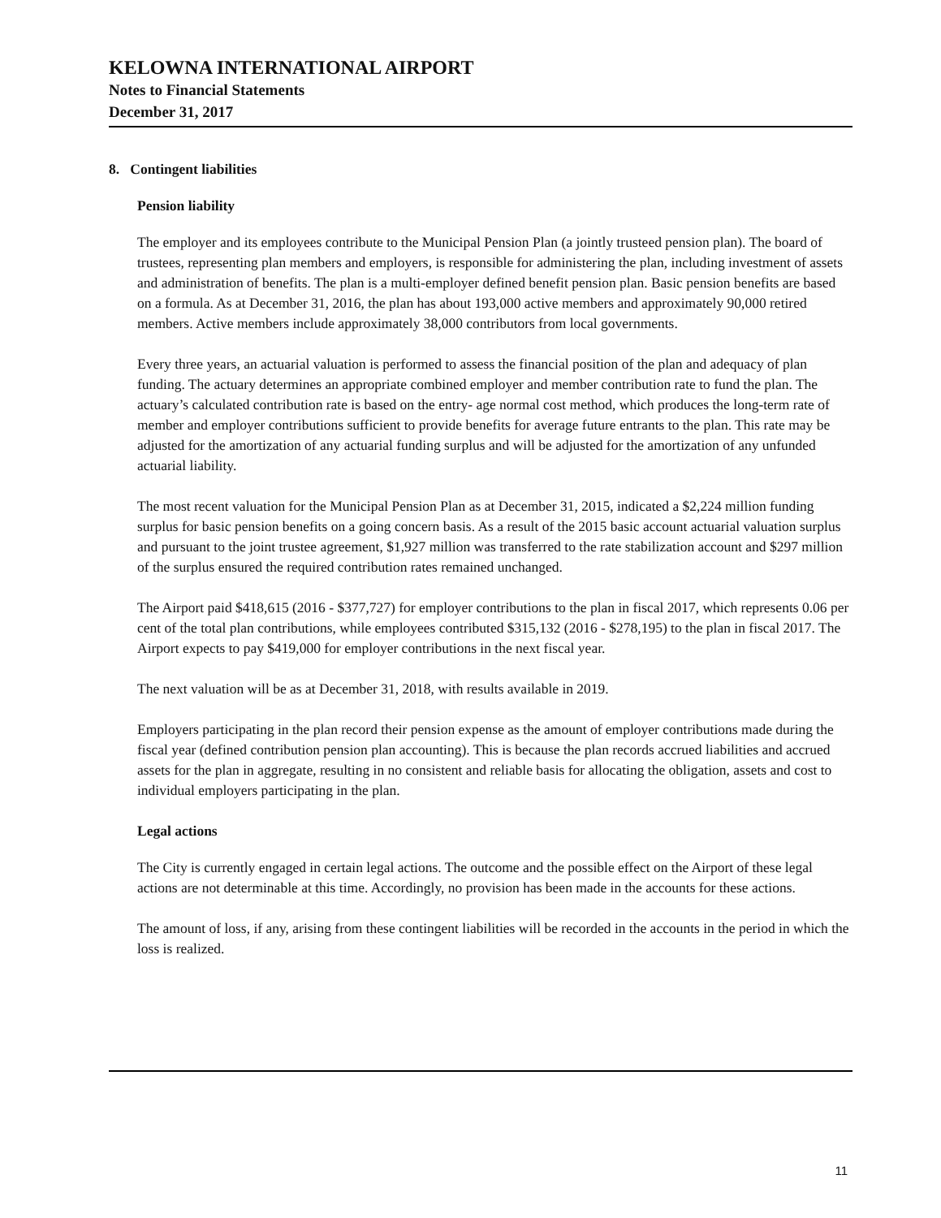KELOWNA INTERNATIONAL AIRPORT
Notes to Financial Statements
December 31, 2017
8. Contingent liabilities
Pension liability
The employer and its employees contribute to the Municipal Pension Plan (a jointly trusteed pension plan). The board of trustees, representing plan members and employers, is responsible for administering the plan, including investment of assets and administration of benefits. The plan is a multi-employer defined benefit pension plan. Basic pension benefits are based on a formula. As at December 31, 2016, the plan has about 193,000 active members and approximately 90,000 retired members. Active members include approximately 38,000 contributors from local governments.
Every three years, an actuarial valuation is performed to assess the financial position of the plan and adequacy of plan funding. The actuary determines an appropriate combined employer and member contribution rate to fund the plan. The actuary’s calculated contribution rate is based on the entry- age normal cost method, which produces the long-term rate of member and employer contributions sufficient to provide benefits for average future entrants to the plan. This rate may be adjusted for the amortization of any actuarial funding surplus and will be adjusted for the amortization of any unfunded actuarial liability.
The most recent valuation for the Municipal Pension Plan as at December 31, 2015, indicated a $2,224 million funding surplus for basic pension benefits on a going concern basis. As a result of the 2015 basic account actuarial valuation surplus and pursuant to the joint trustee agreement, $1,927 million was transferred to the rate stabilization account and $297 million of the surplus ensured the required contribution rates remained unchanged.
The Airport paid $418,615 (2016 - $377,727) for employer contributions to the plan in fiscal 2017, which represents 0.06 per cent of the total plan contributions, while employees contributed $315,132 (2016 - $278,195) to the plan in fiscal 2017. The Airport expects to pay $419,000 for employer contributions in the next fiscal year.
The next valuation will be as at December 31, 2018, with results available in 2019.
Employers participating in the plan record their pension expense as the amount of employer contributions made during the fiscal year (defined contribution pension plan accounting). This is because the plan records accrued liabilities and accrued assets for the plan in aggregate, resulting in no consistent and reliable basis for allocating the obligation, assets and cost to individual employers participating in the plan.
Legal actions
The City is currently engaged in certain legal actions. The outcome and the possible effect on the Airport of these legal actions are not determinable at this time. Accordingly, no provision has been made in the accounts for these actions.
The amount of loss, if any, arising from these contingent liabilities will be recorded in the accounts in the period in which the loss is realized.
11